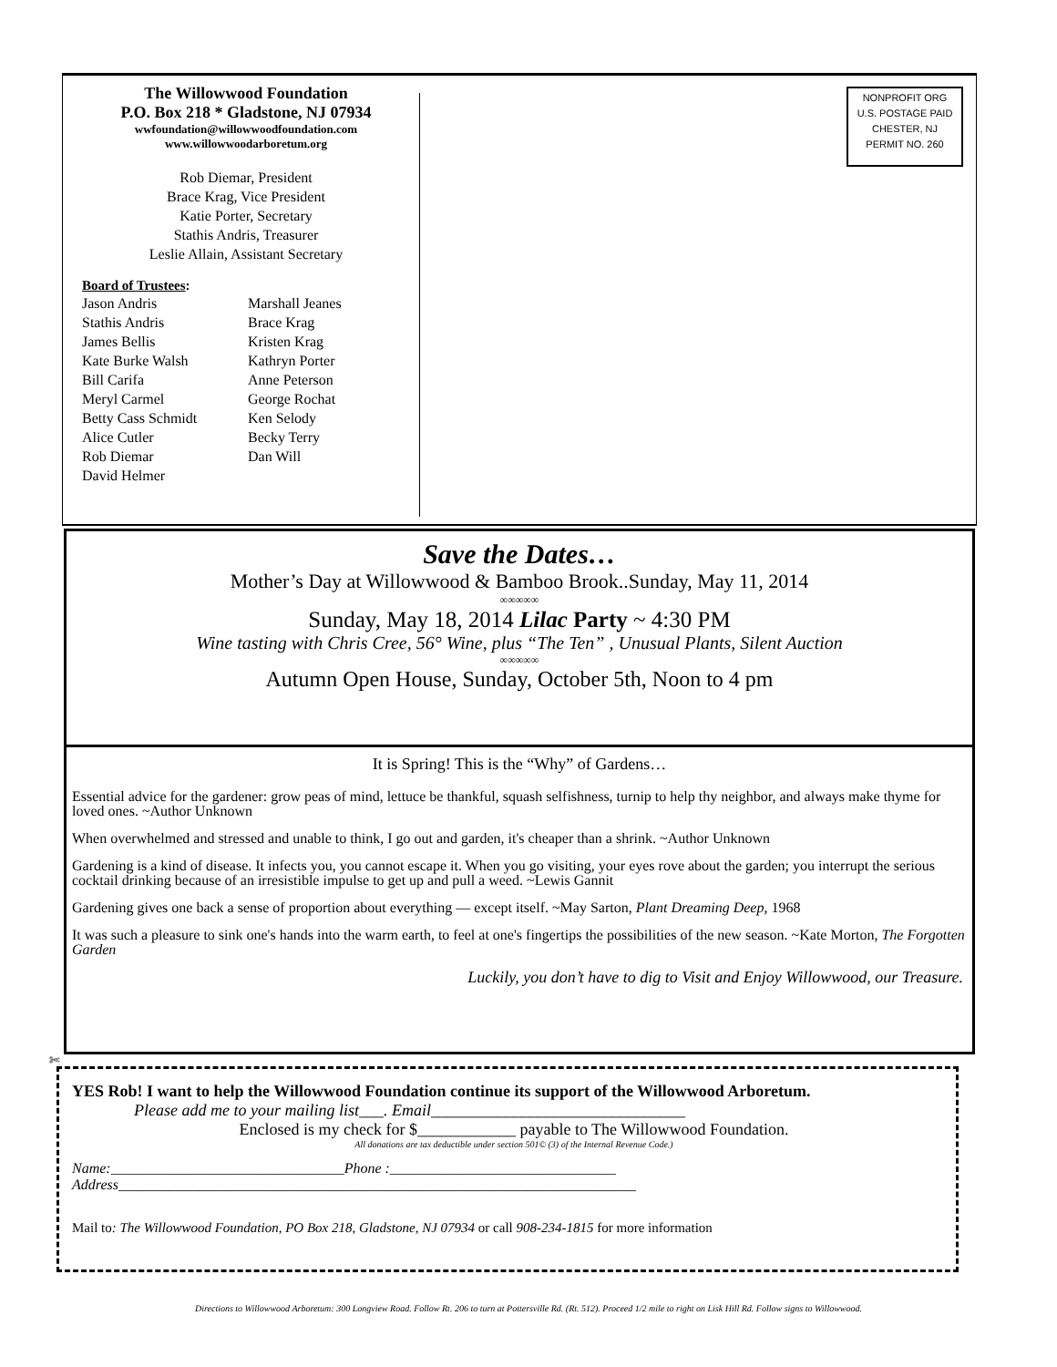The Willowwood Foundation
P.O. Box 218 * Gladstone, NJ 07934
wwfoundation@willowwoodfoundation.com
www.willowwoodarboretum.org
Rob Diemar, President
Brace Krag, Vice President
Katie Porter, Secretary
Stathis Andris, Treasurer
Leslie Allain, Assistant Secretary
Board of Trustees:
Jason Andris
Stathis Andris
James Bellis
Kate Burke Walsh
Bill Carifa
Meryl Carmel
Betty Cass Schmidt
Alice Cutler
Rob Diemar
David Helmer
Marshall Jeanes
Brace Krag
Kristen Krag
Kathryn Porter
Anne Peterson
George Rochat
Ken Selody
Becky Terry
Dan Will
NONPROFIT ORG
U.S. POSTAGE PAID
CHESTER, NJ
PERMIT NO. 260
Save the Dates…
Mother’s Day at Willowwood & Bamboo Brook..Sunday, May 11, 2014
∞∞∞∞∞
Sunday, May 18, 2014 Lilac Party ~ 4:30 PM
Wine tasting with Chris Cree, 56° Wine, plus “The Ten” , Unusual Plants, Silent Auction
∞∞∞∞∞
Autumn Open House, Sunday, October 5th, Noon to 4 pm
It is Spring! This is the “Why” of Gardens…
Essential advice for the gardener: grow peas of mind, lettuce be thankful, squash selfishness, turnip to help thy neighbor, and always make thyme for loved ones. ~Author Unknown
When overwhelmed and stressed and unable to think, I go out and garden, it's cheaper than a shrink. ~Author Unknown
Gardening is a kind of disease. It infects you, you cannot escape it. When you go visiting, your eyes rove about the garden; you interrupt the serious cocktail drinking because of an irresistible impulse to get up and pull a weed. ~Lewis Gannit
Gardening gives one back a sense of proportion about everything — except itself. ~May Sarton, Plant Dreaming Deep, 1968
It was such a pleasure to sink one's hands into the warm earth, to feel at one's fingertips the possibilities of the new season. ~Kate Morton, The Forgotten Garden
Luckily, you don’t have to dig to Visit and Enjoy Willowwood, our Treasure.
✄
YES Rob! I want to help the Willowwood Foundation continue its support of the Willowwood Arboretum.
Please add me to your mailing list___. Email_______________________________
Enclosed is my check for $____________ payable to The Willowwood Foundation.
All donations are tax deductible under section 501© (3) of the Internal Revenue Code.)
Name:________________________________Phone :_______________________________
Address_______________________________________________________________________
Mail to: The Willowwood Foundation, PO Box 218, Gladstone, NJ 07934 or call 908-234-1815 for more information
Directions to Willowwood Arboretum: 300 Longview Road. Follow Rt. 206 to turn at Pottersville Rd. (Rt. 512). Proceed 1/2 mile to right on Lisk Hill Rd. Follow signs to Willowwood.